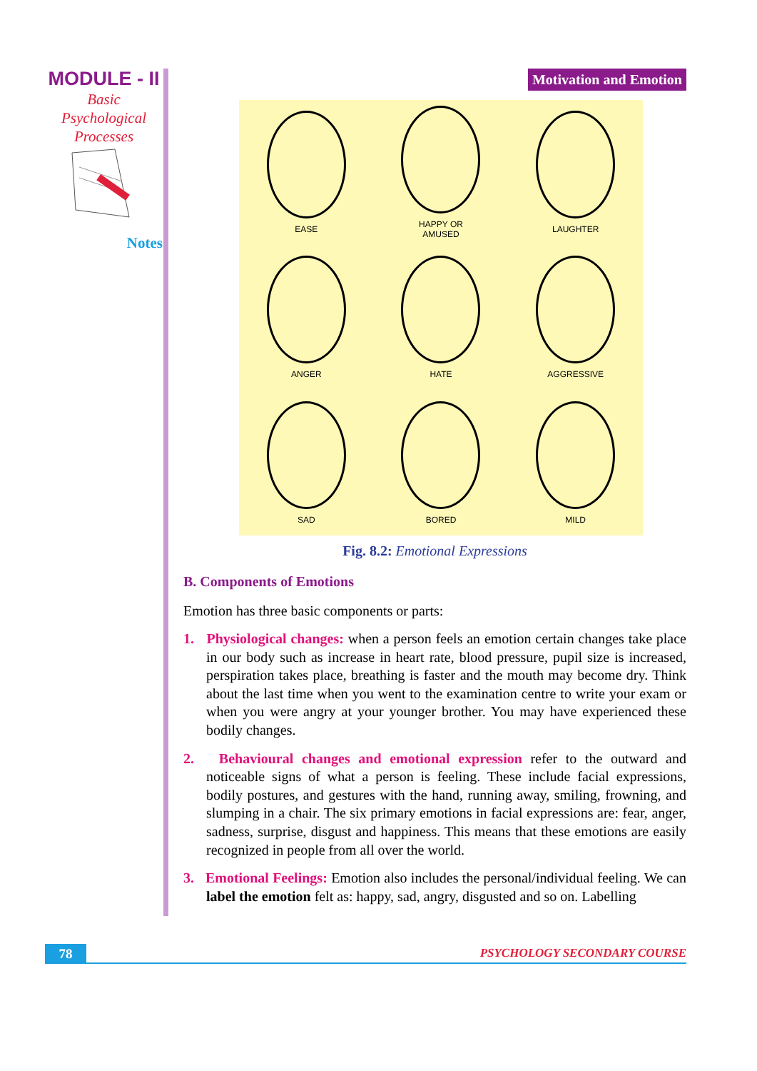MODULE - II
Basic
Psychological
Processes
Notes
Motivation and Emotion
EASE
HAPPY OR
AMUSED
LAUGHTER
ANGER
HATE
AGGRESSIVE
SAD
BORED
MILD
Fig. 8.2: Emotional Expressions
B. Components of Emotions
Emotion has three basic components or parts:
1. Physiological changes: when a person feels an emotion certain changes take place in our body such as increase in heart rate, blood pressure, pupil size is increased, perspiration takes place, breathing is faster and the mouth may become dry. Think about the last time when you went to the examination centre to write your exam or when you were angry at your younger brother. You may have experienced these bodily changes.
2. Behavioural changes and emotional expression refer to the outward and noticeable signs of what a person is feeling. These include facial expressions, bodily postures, and gestures with the hand, running away, smiling, frowning, and slumping in a chair. The six primary emotions in facial expressions are: fear, anger, sadness, surprise, disgust and happiness. This means that these emotions are easily recognized in people from all over the world.
3. Emotional Feelings: Emotion also includes the personal/individual feeling. We can label the emotion felt as: happy, sad, angry, disgusted and so on. Labelling
78
PSYCHOLOGY SECONDARY COURSE